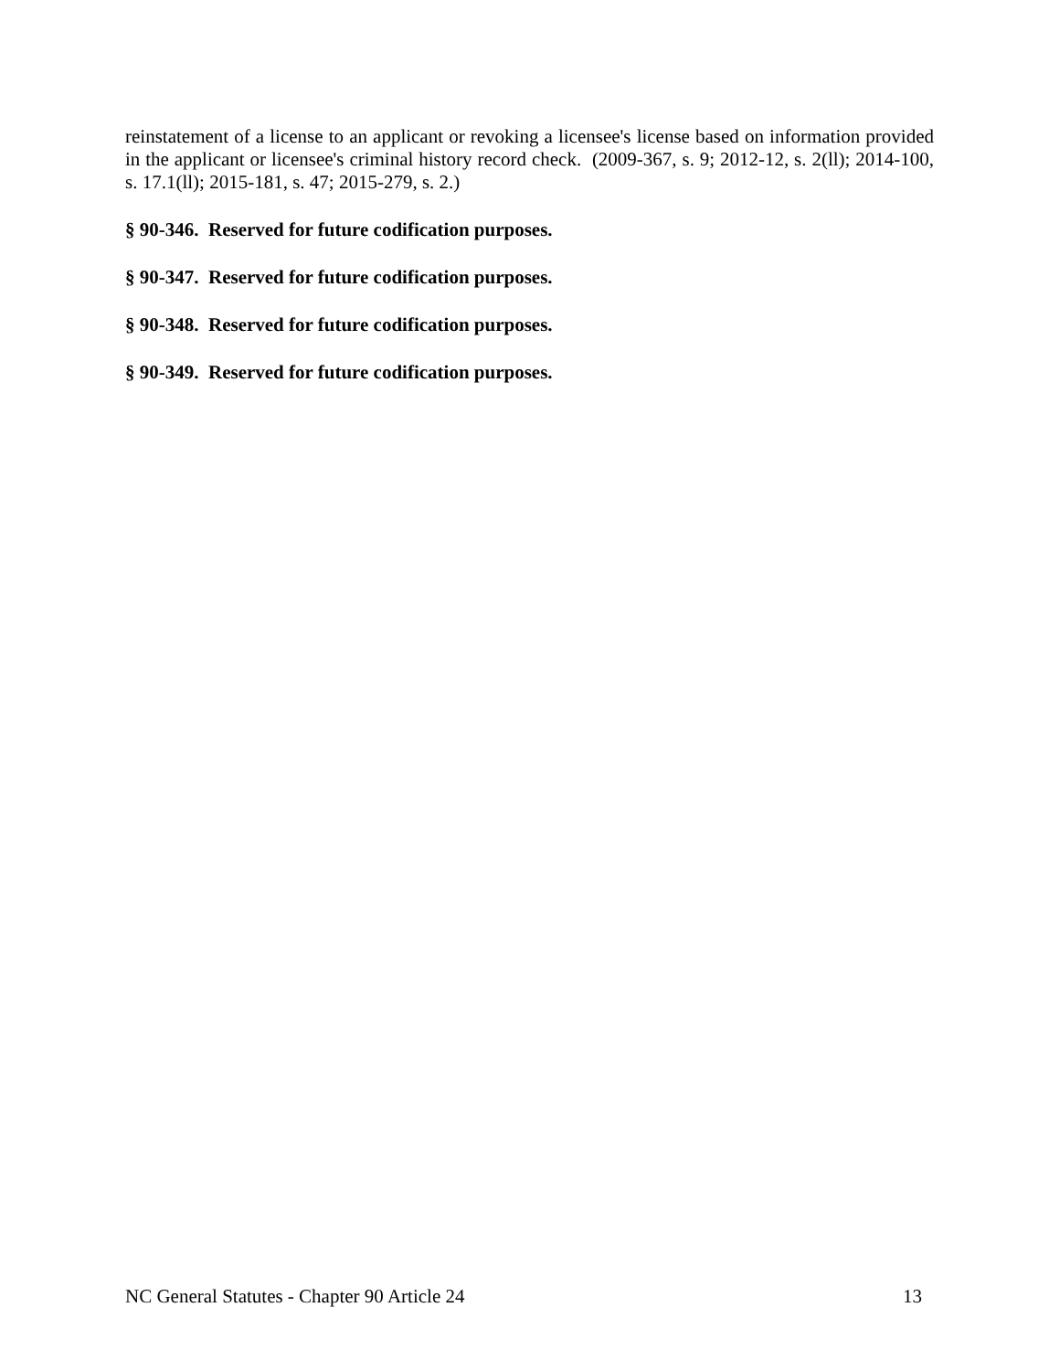reinstatement of a license to an applicant or revoking a licensee's license based on information provided in the applicant or licensee's criminal history record check. (2009-367, s. 9; 2012-12, s. 2(ll); 2014-100, s. 17.1(ll); 2015-181, s. 47; 2015-279, s. 2.)
§ 90-346. Reserved for future codification purposes.
§ 90-347. Reserved for future codification purposes.
§ 90-348. Reserved for future codification purposes.
§ 90-349. Reserved for future codification purposes.
NC General Statutes - Chapter 90 Article 24 13